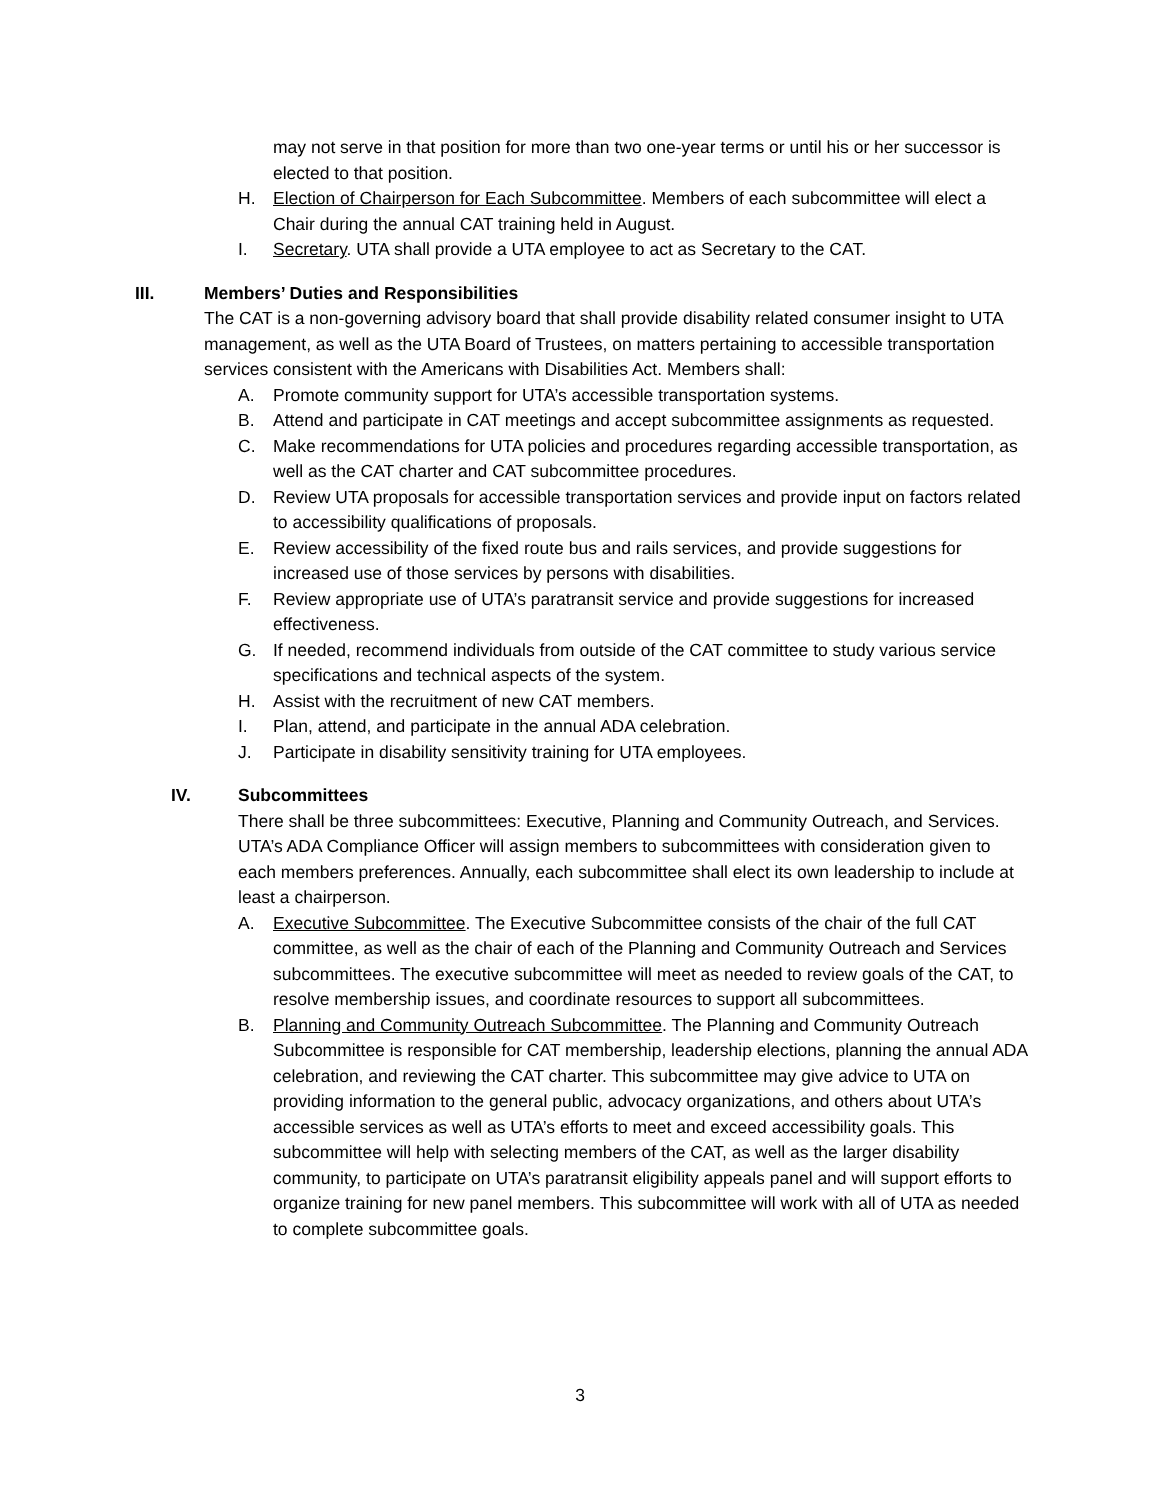may not serve in that position for more than two one-year terms or until his or her successor is elected to that position.
H. Election of Chairperson for Each Subcommittee. Members of each subcommittee will elect a Chair during the annual CAT training held in August.
I. Secretary. UTA shall provide a UTA employee to act as Secretary to the CAT.
III. Members’ Duties and Responsibilities
The CAT is a non-governing advisory board that shall provide disability related consumer insight to UTA management, as well as the UTA Board of Trustees, on matters pertaining to accessible transportation services consistent with the Americans with Disabilities Act. Members shall:
A. Promote community support for UTA’s accessible transportation systems.
B. Attend and participate in CAT meetings and accept subcommittee assignments as requested.
C. Make recommendations for UTA policies and procedures regarding accessible transportation, as well as the CAT charter and CAT subcommittee procedures.
D. Review UTA proposals for accessible transportation services and provide input on factors related to accessibility qualifications of proposals.
E. Review accessibility of the fixed route bus and rails services, and provide suggestions for increased use of those services by persons with disabilities.
F. Review appropriate use of UTA’s paratransit service and provide suggestions for increased effectiveness.
G. If needed, recommend individuals from outside of the CAT committee to study various service specifications and technical aspects of the system.
H. Assist with the recruitment of new CAT members.
I. Plan, attend, and participate in the annual ADA celebration.
J. Participate in disability sensitivity training for UTA employees.
IV. Subcommittees
There shall be three subcommittees: Executive, Planning and Community Outreach, and Services. UTA’s ADA Compliance Officer will assign members to subcommittees with consideration given to each members preferences. Annually, each subcommittee shall elect its own leadership to include at least a chairperson.
A. Executive Subcommittee. The Executive Subcommittee consists of the chair of the full CAT committee, as well as the chair of each of the Planning and Community Outreach and Services subcommittees. The executive subcommittee will meet as needed to review goals of the CAT, to resolve membership issues, and coordinate resources to support all subcommittees.
B. Planning and Community Outreach Subcommittee. The Planning and Community Outreach Subcommittee is responsible for CAT membership, leadership elections, planning the annual ADA celebration, and reviewing the CAT charter. This subcommittee may give advice to UTA on providing information to the general public, advocacy organizations, and others about UTA’s accessible services as well as UTA’s efforts to meet and exceed accessibility goals. This subcommittee will help with selecting members of the CAT, as well as the larger disability community, to participate on UTA’s paratransit eligibility appeals panel and will support efforts to organize training for new panel members. This subcommittee will work with all of UTA as needed to complete subcommittee goals.
3